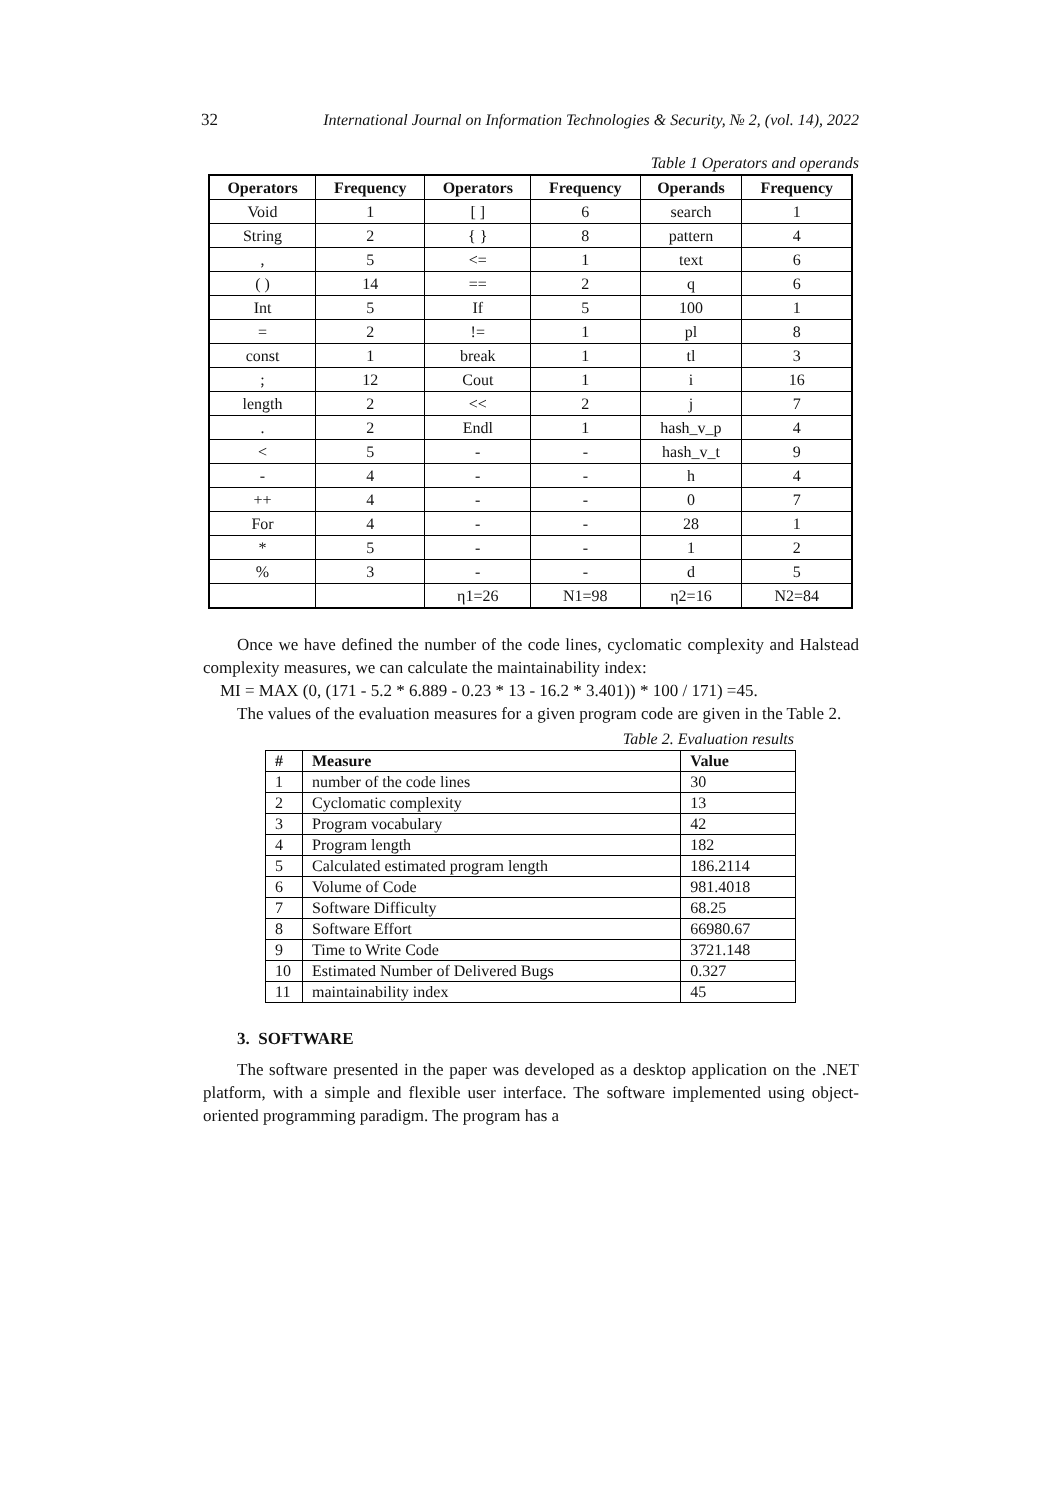32 International Journal on Information Technologies & Security, № 2, (vol. 14), 2022
Table 1 Operators and operands
| Operators | Frequency | Operators | Frequency | Operands | Frequency |
| --- | --- | --- | --- | --- | --- |
| Void | 1 | [ ] | 6 | search | 1 |
| String | 2 | { } | 8 | pattern | 4 |
| , | 5 | <= | 1 | text | 6 |
| ( ) | 14 | == | 2 | q | 6 |
| Int | 5 | If | 5 | 100 | 1 |
| = | 2 | != | 1 | pl | 8 |
| const | 1 | break | 1 | tl | 3 |
| ; | 12 | Cout | 1 | i | 16 |
| length | 2 | << | 2 | j | 7 |
| . | 2 | Endl | 1 | hash_v_p | 4 |
| < | 5 | - | - | hash_v_t | 9 |
| - | 4 | - | - | h | 4 |
| ++ | 4 | - | - | 0 | 7 |
| For | 4 | - | - | 28 | 1 |
| * | 5 | - | - | 1 | 2 |
| % | 3 | - | - | d | 5 |
| | | η1=26 | N1=98 | η2=16 | N2=84 |
Once we have defined the number of the code lines, cyclomatic complexity and Halstead complexity measures, we can calculate the maintainability index:
MI = MAX (0, (171 - 5.2 * 6.889 - 0.23 * 13 - 16.2 * 3.401)) * 100 / 171) =45.
The values of the evaluation measures for a given program code are given in the Table 2.
Table 2. Evaluation results
| # | Measure | Value |
| --- | --- | --- |
| 1 | number of the code lines | 30 |
| 2 | Cyclomatic complexity | 13 |
| 3 | Program vocabulary | 42 |
| 4 | Program length | 182 |
| 5 | Calculated estimated program length | 186.2114 |
| 6 | Volume of Code | 981.4018 |
| 7 | Software Difficulty | 68.25 |
| 8 | Software Effort | 66980.67 |
| 9 | Time to Write Code | 3721.148 |
| 10 | Estimated Number of Delivered Bugs | 0.327 |
| 11 | maintainability index | 45 |
3. SOFTWARE
The software presented in the paper was developed as a desktop application on the .NET platform, with a simple and flexible user interface. The software implemented using object-oriented programming paradigm. The program has a